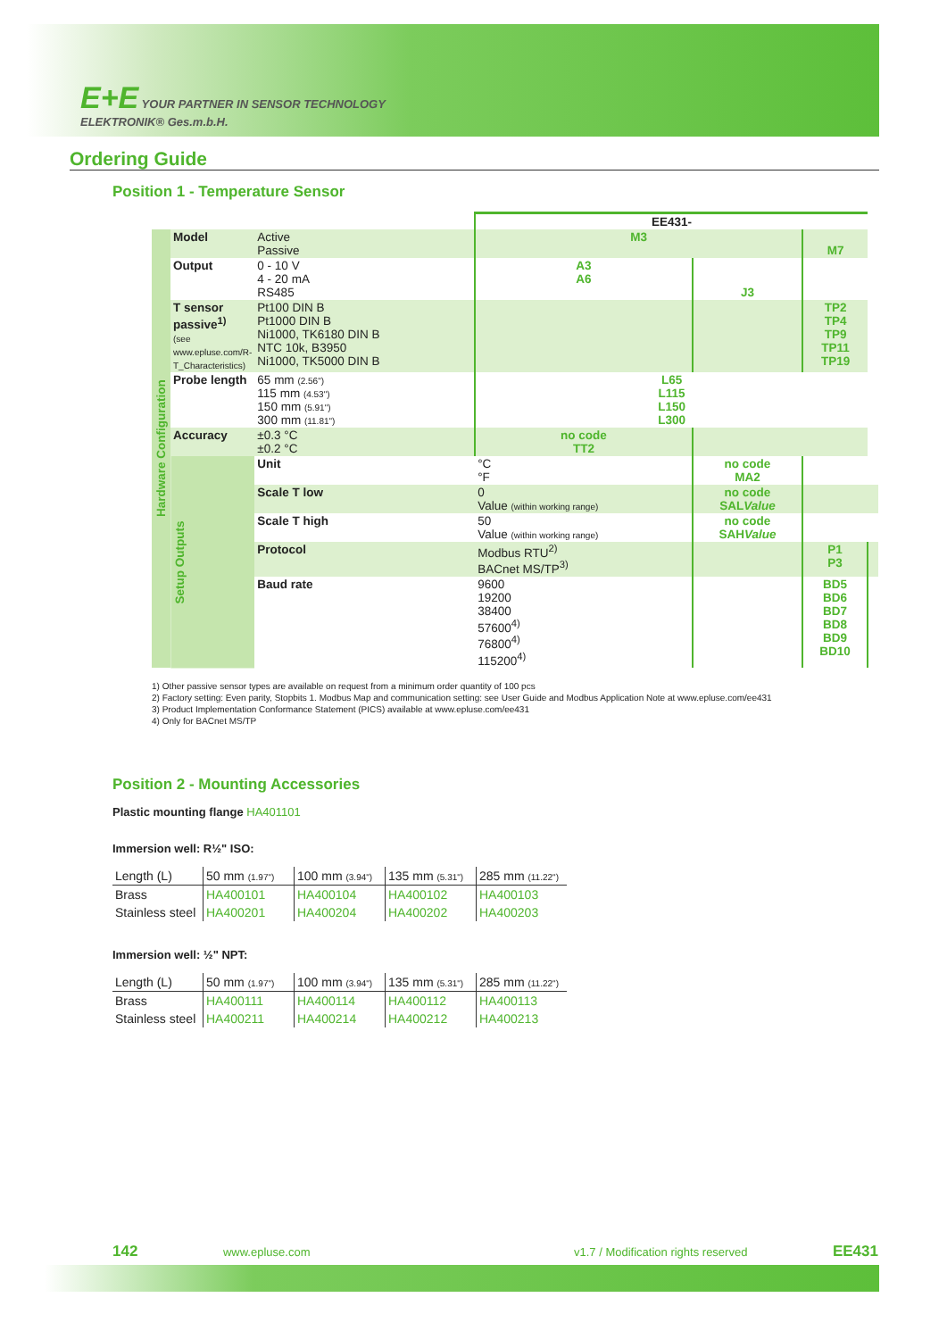E+E YOUR PARTNER IN SENSOR TECHNOLOGY
ELEKTRONIK® Ges.m.b.H.
Ordering Guide
Position 1 - Temperature Sensor
| | | | EE431- | | | |
| Hardware Configuration | Model | Active Passive | M3 | | M7 | |
| | Output | 0 - 10 V 4 - 20 mA RS485 | A3 A6 | J3 | | |
| | T sensor passive<sup>1)</sup> (see www.epluse.com/R-T_Characteristics) | Pt100 DIN B Pt1000 DIN B Ni1000, TK6180 DIN B NTC 10k, B3950 Ni1000, TK5000 DIN B | | | TP2 TP4 TP9 TP11 TP19 | |
| | Probe length | 65 mm (2.56") 115 mm (4.53") 150 mm (5.91") 300 mm (11.81") | L65 L115 L150 L300 | | | |
| | Accuracy | ±0.3 °C ±0.2 °C | no code TT2 | | | |
| | Setup Outputs | Unit | °C °F | no code MA2 | | |
| | | Scale T low | 0 Value (within working range) | no code SAL Value | | |
| | | Scale T high | 50 Value (within working range) | no code SAH Value | | |
| | | Protocol | Modbus RTU<sup>2)</sup> BACnet MS/TP<sup>3)</sup> | | P1 P3 | |
| | | Baud rate | 9600 19200 38400 57600<sup>4)</sup> 76800<sup>4)</sup> 115200<sup>4)</sup> | | BD5 BD6 BD7 BD8 BD9 BD10 | |
1) Other passive sensor types are available on request from a minimum order quantity of 100 pcs
2) Factory setting: Even parity, Stopbits 1. Modbus Map and communication setting: see User Guide and Modbus Application Note at www.epluse.com/ee431
3) Product Implementation Conformance Statement (PICS) available at www.epluse.com/ee431
4) Only for BACnet MS/TP
Position 2 - Mounting Accessories
Plastic mounting flange HA401101
Immersion well: R½" ISO:
| Length (L) | 50 mm (1.97") | 100 mm (3.94") | 135 mm (5.31") | 285 mm (11.22") |
| Brass | HA400101 | HA400104 | HA400102 | HA400103 |
| Stainless steel | HA400201 | HA400204 | HA400202 | HA400203 |
Immersion well: ½" NPT:
| Length (L) | 50 mm (1.97") | 100 mm (3.94") | 135 mm (5.31") | 285 mm (11.22") |
| Brass | HA400111 | HA400114 | HA400112 | HA400113 |
| Stainless steel | HA400211 | HA400214 | HA400212 | HA400213 |
142 www.epluse.com v1.7 / Modification rights reserved EE431